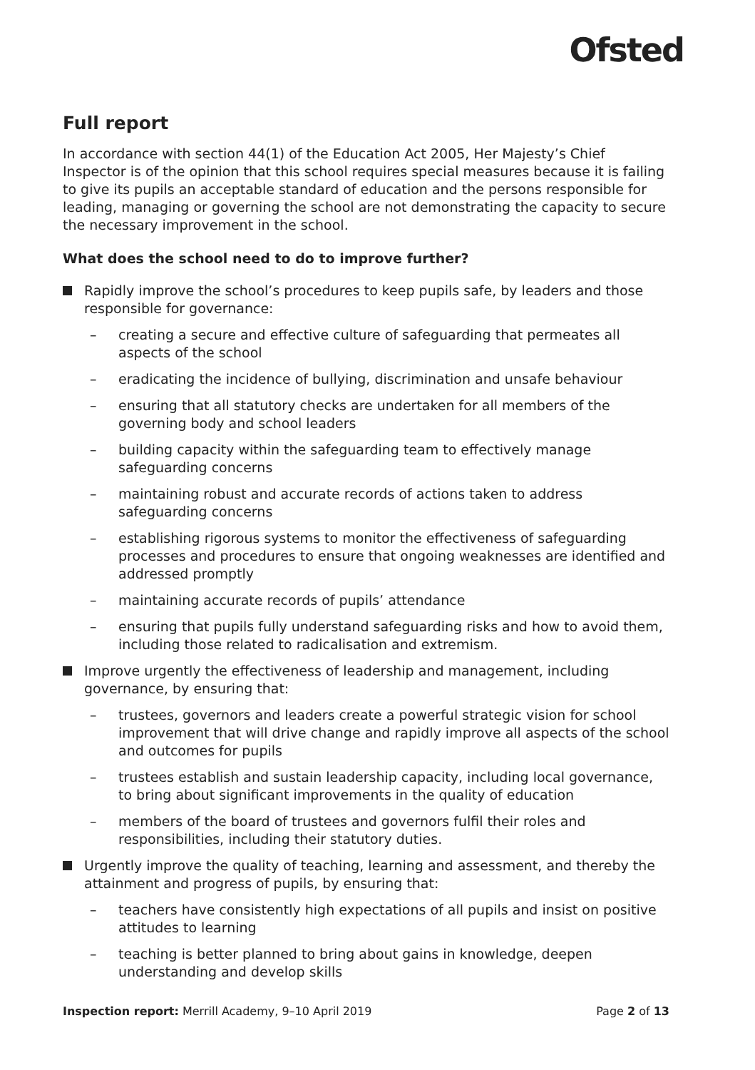Ofsted
Full report
In accordance with section 44(1) of the Education Act 2005, Her Majesty’s Chief Inspector is of the opinion that this school requires special measures because it is failing to give its pupils an acceptable standard of education and the persons responsible for leading, managing or governing the school are not demonstrating the capacity to secure the necessary improvement in the school.
What does the school need to do to improve further?
Rapidly improve the school’s procedures to keep pupils safe, by leaders and those responsible for governance:
– creating a secure and effective culture of safeguarding that permeates all aspects of the school
– eradicating the incidence of bullying, discrimination and unsafe behaviour
– ensuring that all statutory checks are undertaken for all members of the governing body and school leaders
– building capacity within the safeguarding team to effectively manage safeguarding concerns
– maintaining robust and accurate records of actions taken to address safeguarding concerns
– establishing rigorous systems to monitor the effectiveness of safeguarding processes and procedures to ensure that ongoing weaknesses are identified and addressed promptly
– maintaining accurate records of pupils’ attendance
– ensuring that pupils fully understand safeguarding risks and how to avoid them, including those related to radicalisation and extremism.
Improve urgently the effectiveness of leadership and management, including governance, by ensuring that:
– trustees, governors and leaders create a powerful strategic vision for school improvement that will drive change and rapidly improve all aspects of the school and outcomes for pupils
– trustees establish and sustain leadership capacity, including local governance, to bring about significant improvements in the quality of education
– members of the board of trustees and governors fulfil their roles and responsibilities, including their statutory duties.
Urgently improve the quality of teaching, learning and assessment, and thereby the attainment and progress of pupils, by ensuring that:
– teachers have consistently high expectations of all pupils and insist on positive attitudes to learning
– teaching is better planned to bring about gains in knowledge, deepen understanding and develop skills
Inspection report: Merrill Academy, 9–10 April 2019 Page 2 of 13